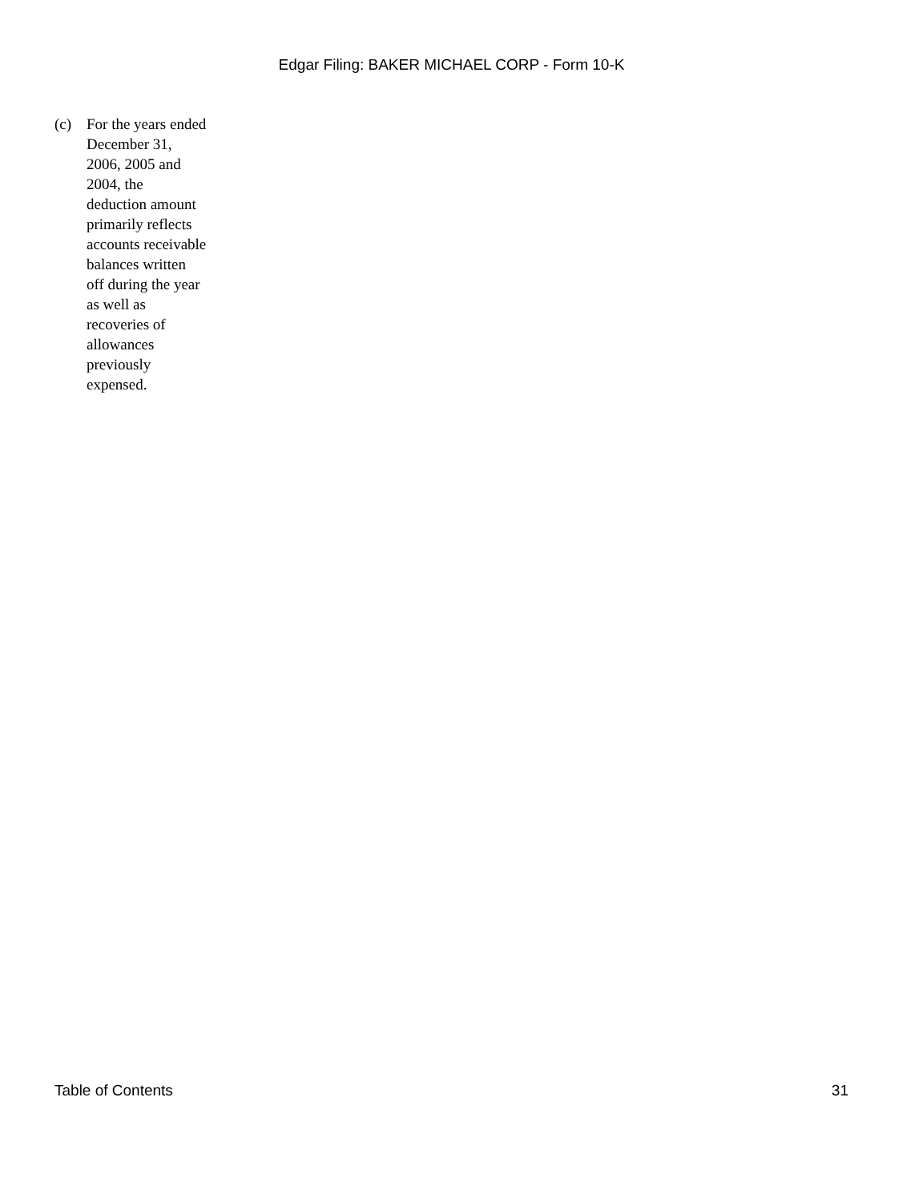Edgar Filing: BAKER MICHAEL CORP - Form 10-K
(c) For the years ended December 31, 2006, 2005 and 2004, the deduction amount primarily reflects accounts receivable balances written off during the year as well as recoveries of allowances previously expensed.
Table of Contents 31